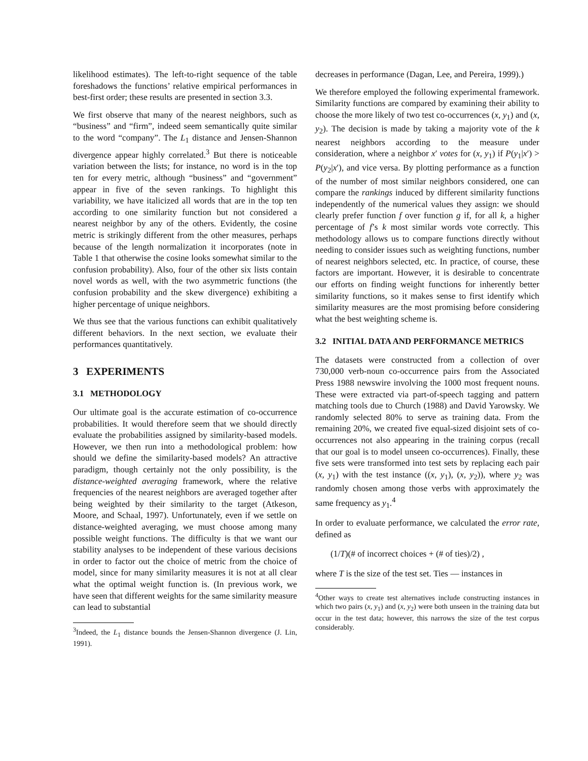likelihood estimates). The left-to-right sequence of the table foreshadows the functions’ relative empirical performances in best-first order; these results are presented in section 3.3.
We first observe that many of the nearest neighbors, such as “business” and “firm”, indeed seem semantically quite similar to the word “company”. The L<sub>1</sub> distance and Jensen-Shannon divergence appear highly correlated.<sup>3</sup> But there is noticeable variation between the lists; for instance, no word is in the top ten for every metric, although “business” and “government” appear in five of the seven rankings. To highlight this variability, we have italicized all words that are in the top ten according to one similarity function but not considered a nearest neighbor by any of the others. Evidently, the cosine metric is strikingly different from the other measures, perhaps because of the length normalization it incorporates (note in Table 1 that otherwise the cosine looks somewhat similar to the confusion probability). Also, four of the other six lists contain novel words as well, with the two asymmetric functions (the confusion probability and the skew divergence) exhibiting a higher percentage of unique neighbors.
We thus see that the various functions can exhibit qualitatively different behaviors. In the next section, we evaluate their performances quantitatively.
3 EXPERIMENTS
3.1 METHODOLOGY
Our ultimate goal is the accurate estimation of co-occurrence probabilities. It would therefore seem that we should directly evaluate the probabilities assigned by similarity-based models. However, we then run into a methodological problem: how should we define the similarity-based models? An attractive paradigm, though certainly not the only possibility, is the distance-weighted averaging framework, where the relative frequencies of the nearest neighbors are averaged together after being weighted by their similarity to the target (Atkeson, Moore, and Schaal, 1997). Unfortunately, even if we settle on distance-weighted averaging, we must choose among many possible weight functions. The difficulty is that we want our stability analyses to be independent of these various decisions in order to factor out the choice of metric from the choice of model, since for many similarity measures it is not at all clear what the optimal weight function is. (In previous work, we have seen that different weights for the same similarity measure can lead to substantial
<sup>3</sup> Indeed, the L<sub>1</sub> distance bounds the Jensen-Shannon divergence (J. Lin, 1991).
decreases in performance (Dagan, Lee, and Pereira, 1999).)
We therefore employed the following experimental framework. Similarity functions are compared by examining their ability to choose the more likely of two test co-occurrences (x, y<sub>1</sub>) and (x, y<sub>2</sub>). The decision is made by taking a majority vote of the k nearest neighbors according to the measure under consideration, where a neighbor x′ votes for (x, y<sub>1</sub>) if P(y<sub>1</sub>|x′) > P(y<sub>2</sub>|x′), and vice versa. By plotting performance as a function of the number of most similar neighbors considered, one can compare the rankings induced by different similarity functions independently of the numerical values they assign: we should clearly prefer function f over function g if, for all k, a higher percentage of f’s k most similar words vote correctly. This methodology allows us to compare functions directly without needing to consider issues such as weighting functions, number of nearest neighbors selected, etc. In practice, of course, these factors are important. However, it is desirable to concentrate our efforts on finding weight functions for inherently better similarity functions, so it makes sense to first identify which similarity measures are the most promising before considering what the best weighting scheme is.
3.2 INITIAL DATA AND PERFORMANCE METRICS
The datasets were constructed from a collection of over 730,000 verb-noun co-occurrence pairs from the Associated Press 1988 newswire involving the 1000 most frequent nouns. These were extracted via part-of-speech tagging and pattern matching tools due to Church (1988) and David Yarowsky. We randomly selected 80% to serve as training data. From the remaining 20%, we created five equal-sized disjoint sets of co-occurrences not also appearing in the training corpus (recall that our goal is to model unseen co-occurrences). Finally, these five sets were transformed into test sets by replacing each pair (x, y<sub>1</sub>) with the test instance ((x, y<sub>1</sub>), (x, y<sub>2</sub>)), where y<sub>2</sub> was randomly chosen among those verbs with approximately the same frequency as y<sub>1</sub>.<sup>4</sup>
In order to evaluate performance, we calculated the error rate, defined as
(1/T)(# of incorrect choices + (# of ties)/2) ,
where T is the size of the test set. Ties — instances in
<sup>4</sup> Other ways to create test alternatives include constructing instances in which two pairs (x, y<sub>1</sub>) and (x, y<sub>2</sub>) were both unseen in the training data but occur in the test data; however, this narrows the size of the test corpus considerably.